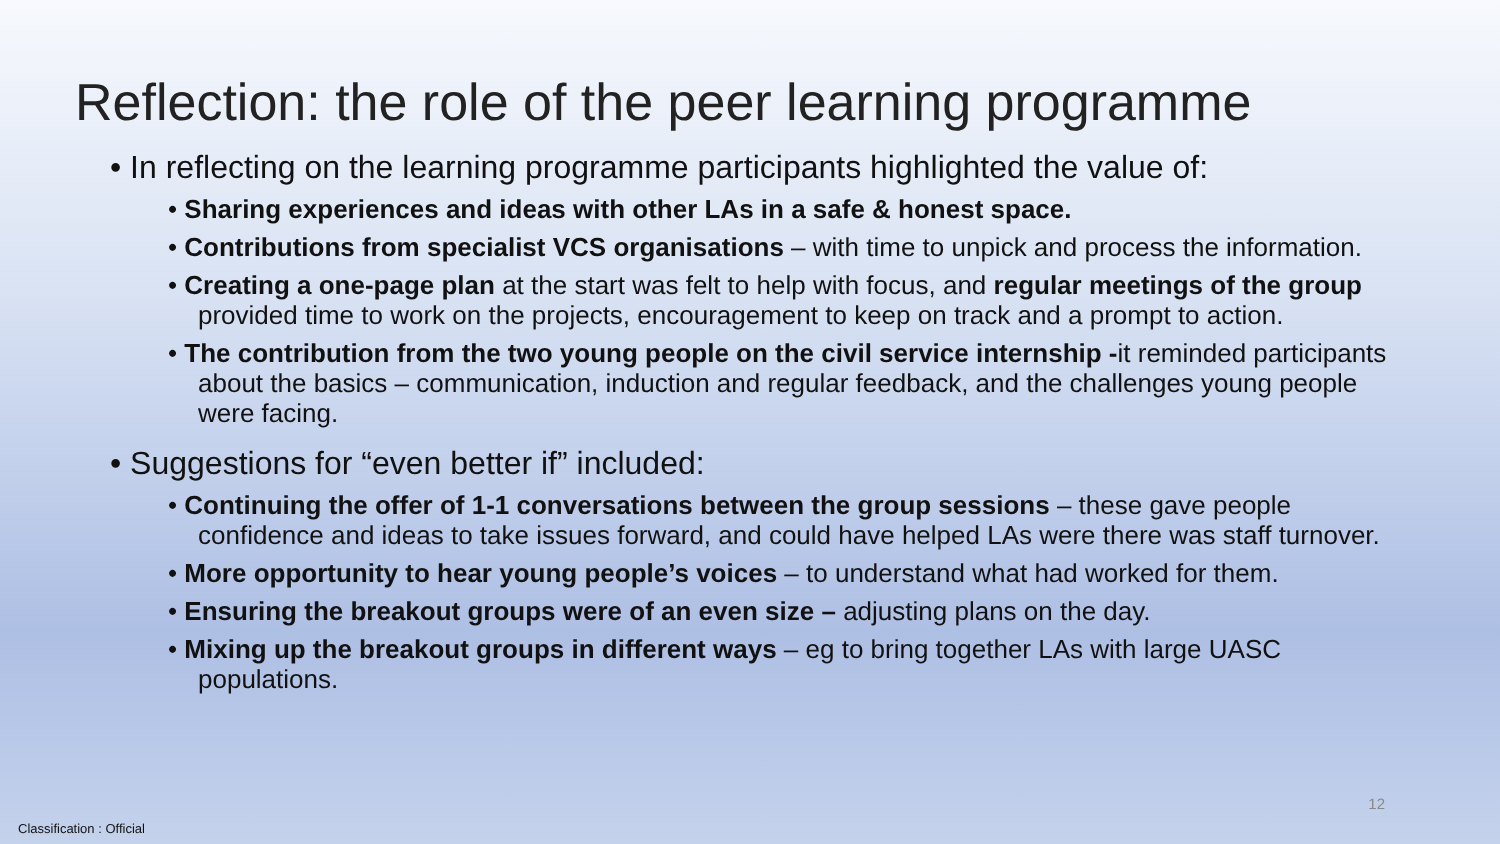Reflection: the role of the peer learning programme
• In reflecting on the learning programme participants highlighted the value of:
• Sharing experiences and ideas with other LAs in a safe & honest space.
• Contributions from specialist VCS organisations – with time to unpick and process the information.
• Creating a one-page plan at the start was felt to help with focus, and regular meetings of the group provided time to work on the projects, encouragement to keep on track and a prompt to action.
• The contribution from the two young people on the civil service internship -it reminded participants about the basics – communication, induction and regular feedback, and the challenges young people were facing.
• Suggestions for “even better if” included:
• Continuing the offer of 1-1 conversations between the group sessions – these gave people confidence and ideas to take issues forward, and could have helped LAs were there was staff turnover.
• More opportunity to hear young people’s voices – to understand what had worked for them.
• Ensuring the breakout groups were of an even size – adjusting plans on the day.
• Mixing up the breakout groups in different ways – eg to bring together LAs with large UASC populations.
12
Classification : Official